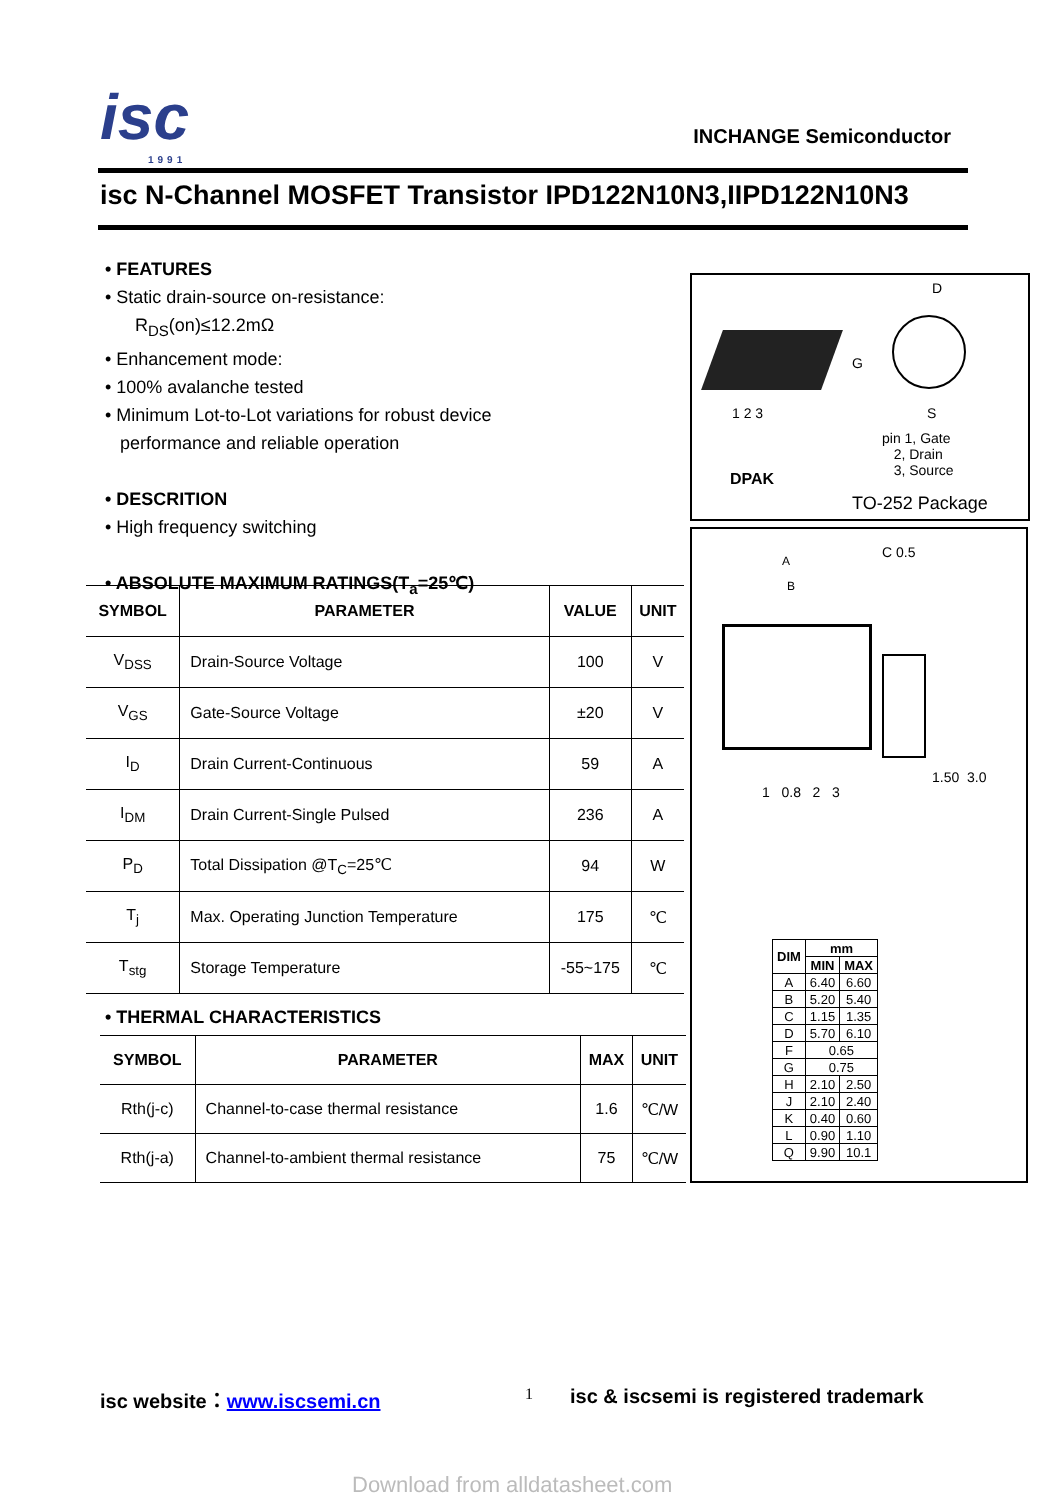isc
1991
INCHANGE Semiconductor
isc N-Channel MOSFET Transistor IPD122N10N3,IIPD122N10N3
• FEATURES
• Static drain-source on-resistance:
R<sub>DS</sub>(on)≤12.2mΩ
• Enhancement mode:
• 100% avalanche tested
• Minimum Lot-to-Lot variations for robust device
performance and reliable operation
• DESCRITION
• High frequency switching
• ABSOLUTE MAXIMUM RATINGS(T<sub>a</sub>=25℃)
| SYMBOL | PARAMETER | VALUE | UNIT |
| --- | --- | --- | --- |
| V<sub>DSS</sub> | Drain-Source Voltage | 100 | V |
| V<sub>GS</sub> | Gate-Source Voltage | ±20 | V |
| I<sub>D</sub> | Drain Current-Continuous | 59 | A |
| I<sub>DM</sub> | Drain Current-Single Pulsed | 236 | A |
| P<sub>D</sub> | Total Dissipation @T<sub>C</sub>=25℃ | 94 | W |
| T<sub>j</sub> | Max. Operating Junction Temperature | 175 | ℃ |
| T<sub>stg</sub> | Storage Temperature | -55~175 | ℃ |
• THERMAL CHARACTERISTICS
| SYMBOL | PARAMETER | MAX | UNIT |
| --- | --- | --- | --- |
| Rth(j-c) | Channel-to-case thermal resistance | 1.6 | ℃/W |
| Rth(j-a) | Channel-to-ambient thermal resistance | 75 | ℃/W |
1 2 3
D
G
S
pin 1, Gate
2, Drain
3, Source
DPAK
TO-252 Package
C 0.5
A
B
1 0.8 2 3
1.50 3.0
| DIM | mm | |
| --- | --- | --- |
| | MIN | MAX |
| A | 6.40 | 6.60 |
| B | 5.20 | 5.40 |
| C | 1.15 | 1.35 |
| D | 5.70 | 6.10 |
| F | 0.65 | |
| G | 0.75 | |
| H | 2.10 | 2.50 |
| J | 2.10 | 2.40 |
| K | 0.40 | 0.60 |
| L | 0.90 | 1.10 |
| Q | 9.90 | 10.1 |
isc website：www.iscsemi.cn 1
isc & iscsemi is registered trademark
Download from alldatasheet.com